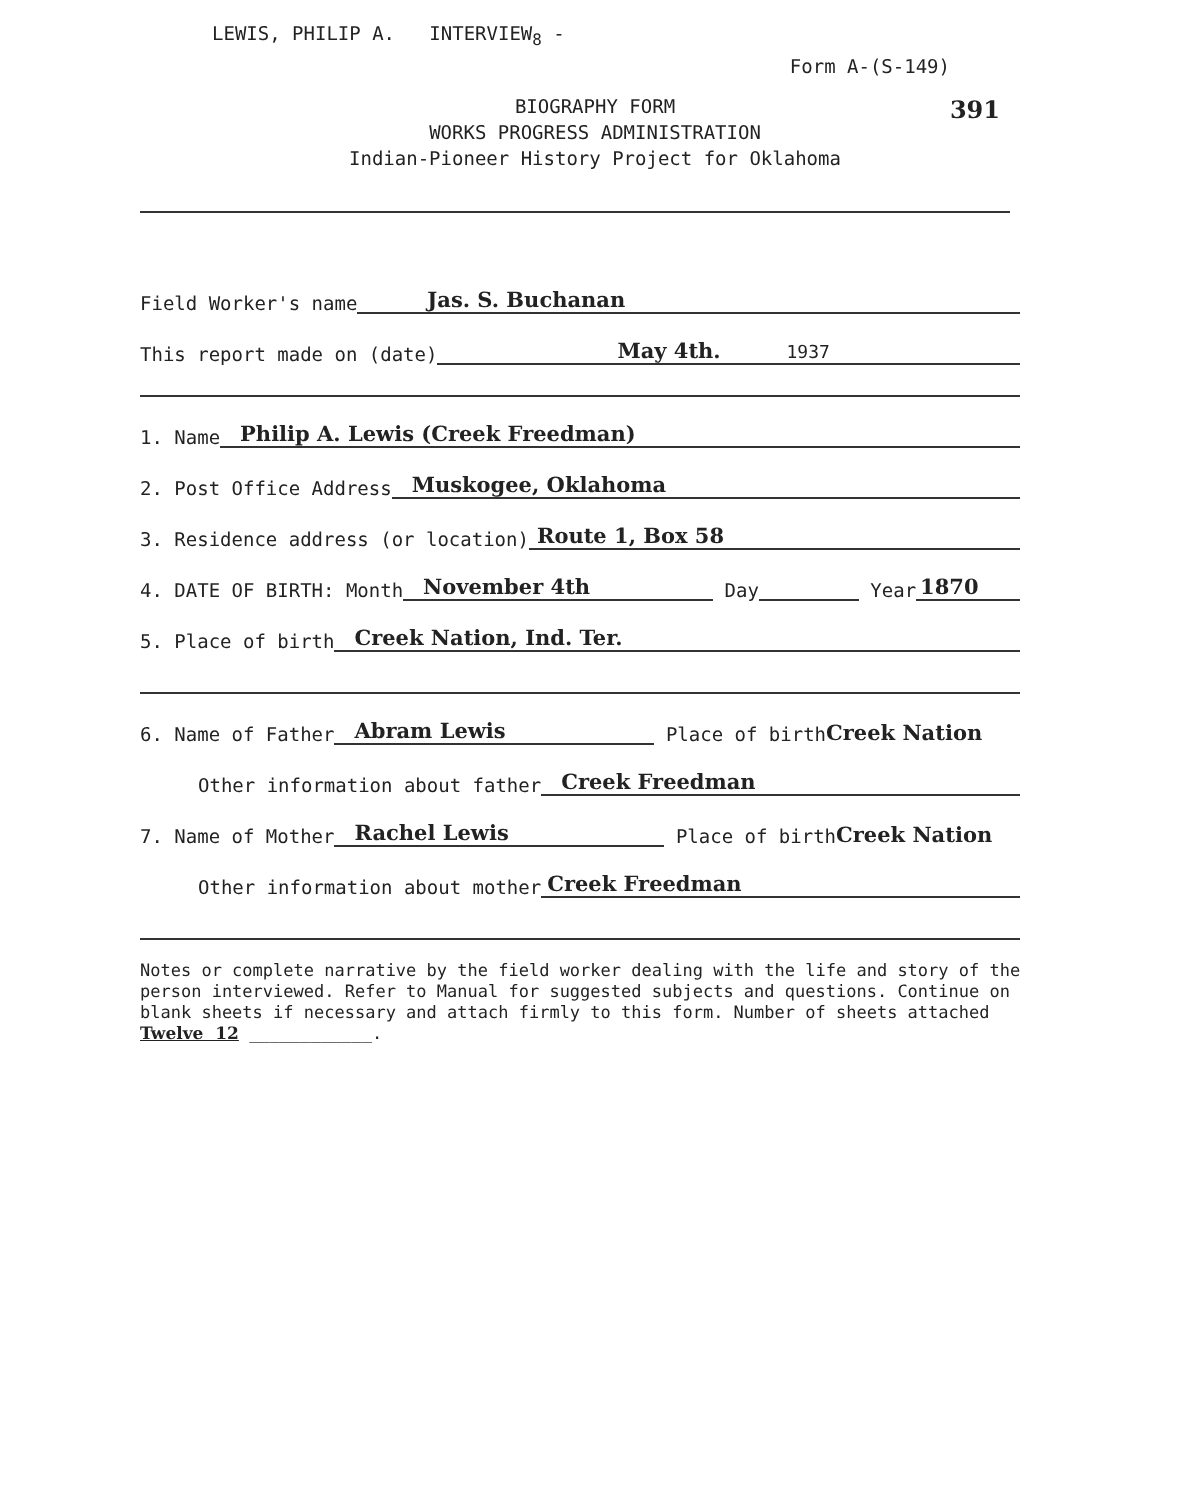LEWIS, PHILIP A. INTERVIEW<sub>8</sub> -
Form A-(S-149)
391
BIOGRAPHY FORM
WORKS PROGRESS ADMINISTRATION
Indian-Pioneer History Project for Oklahoma
Field Worker's name Jas. S. Buchanan
This report made on (date) May 4th. 1937
1. Name Philip A. Lewis (Creek Freedman)
2. Post Office Address Muskogee, Oklahoma
3. Residence address (or location) Route 1, Box 58
4. DATE OF BIRTH: Month November 4th Day Year 1870
5. Place of birth Creek Nation, Ind. Ter.
6. Name of Father Abram Lewis Place of birth Creek Nation
Other information about father Creek Freedman
7. Name of Mother Rachel Lewis Place of birth Creek Nation
Other information about mother Creek Freedman
Notes or complete narrative by the field worker dealing with the life and story of the person interviewed. Refer to Manual for suggested subjects and questions. Continue on blank sheets if necessary and attach firmly to this form. Number of sheets attached Twelve 12 ____________.